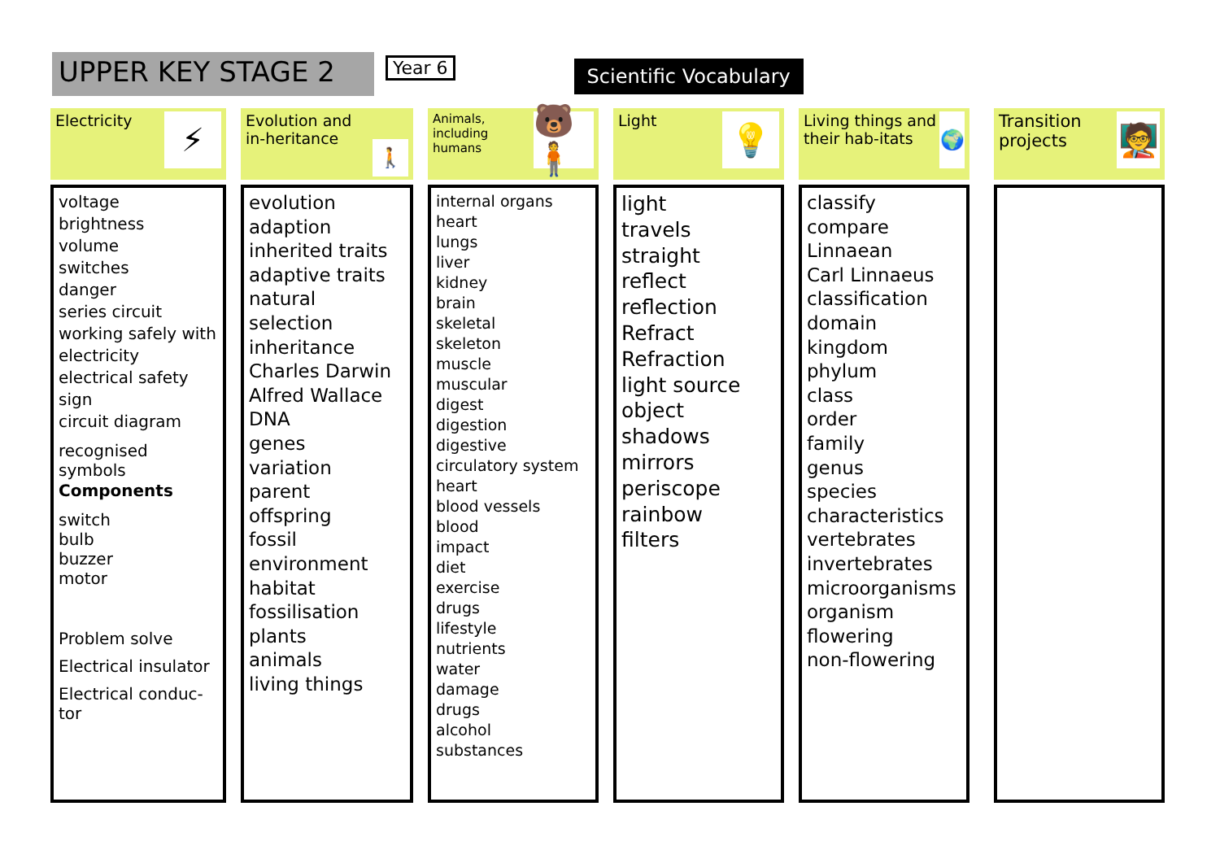UPPER KEY STAGE 2
Year 6
Scientific Vocabulary
Electricity ⚡
voltage
brightness
volume
switches
danger
series circuit
working safely with
electricity
electrical safety sign
circuit diagram
recognised symbols
Components
switch
bulb
buzzer
motor
Problem solve
Electrical insulator
Electrical conduc-tor
Evolution and in-heritance 🚶
evolution
adaption
inherited traits
adaptive traits
natural selection
inheritance
Charles Darwin
Alfred Wallace
DNA
genes
variation
parent
offspring
fossil
environment
habitat
fossilisation
plants
animals
living things
Animals, including humans 🐻🧍
internal organs
heart
lungs
liver
kidney
brain
skeletal
skeleton
muscle
muscular
digest
digestion
digestive
circulatory system
heart
blood vessels
blood
impact
diet
exercise
drugs
lifestyle
nutrients
water
damage
drugs
alcohol
substances
Light 💡
light
travels
straight
reflect
reflection
Refract
Refraction
light source
object
shadows
mirrors
periscope
rainbow
filters
Living things and their hab-itats 🌍
classify
compare
Linnaean
Carl Linnaeus
classification
domain
kingdom
phylum
class
order
family
genus
species
characteristics
vertebrates
invertebrates
microorganisms
organism
flowering
non-flowering
Transition projects 🧑‍🏫